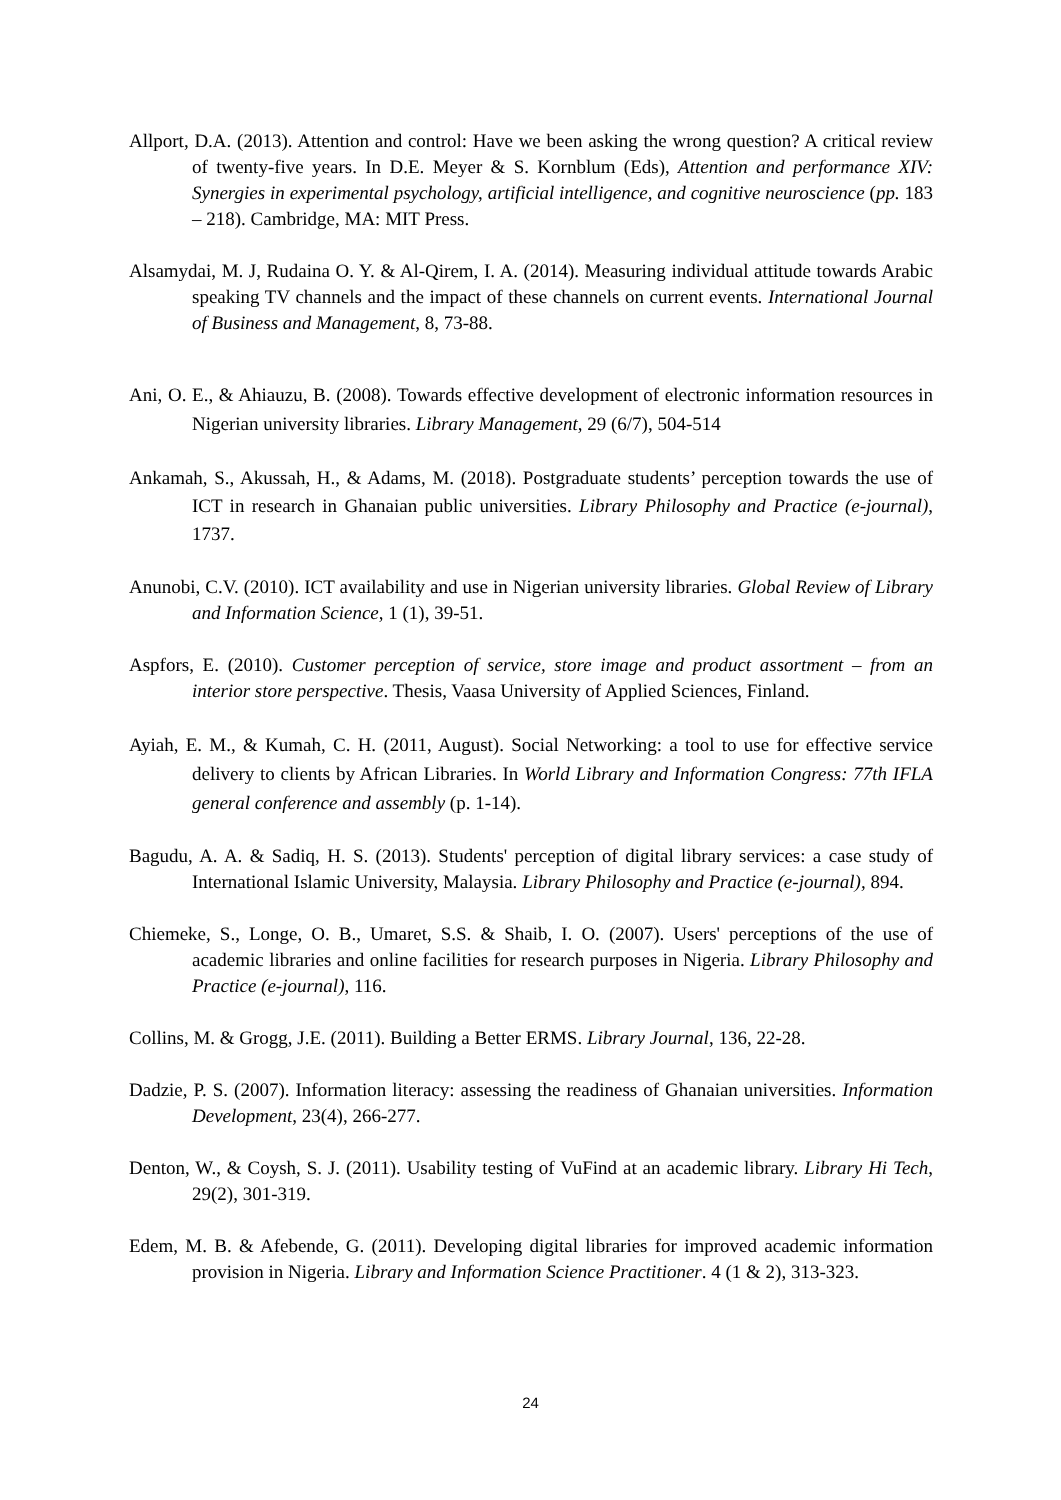Allport, D.A. (2013). Attention and control: Have we been asking the wrong question? A critical review of twenty-five years. In D.E. Meyer & S. Kornblum (Eds), Attention and performance XIV: Synergies in experimental psychology, artificial intelligence, and cognitive neuroscience (pp. 183 – 218). Cambridge, MA: MIT Press.
Alsamydai, M. J, Rudaina O. Y. & Al-Qirem, I. A. (2014). Measuring individual attitude towards Arabic speaking TV channels and the impact of these channels on current events. International Journal of Business and Management, 8, 73-88.
Ani, O. E., & Ahiauzu, B. (2008). Towards effective development of electronic information resources in Nigerian university libraries. Library Management, 29 (6/7), 504-514
Ankamah, S., Akussah, H., & Adams, M. (2018). Postgraduate students’ perception towards the use of ICT in research in Ghanaian public universities. Library Philosophy and Practice (e-journal), 1737.
Anunobi, C.V. (2010). ICT availability and use in Nigerian university libraries. Global Review of Library and Information Science, 1 (1), 39-51.
Aspfors, E. (2010). Customer perception of service, store image and product assortment – from an interior store perspective. Thesis, Vaasa University of Applied Sciences, Finland.
Ayiah, E. M., & Kumah, C. H. (2011, August). Social Networking: a tool to use for effective service delivery to clients by African Libraries. In World Library and Information Congress: 77th IFLA general conference and assembly (p. 1-14).
Bagudu, A. A. & Sadiq, H. S. (2013). Students' perception of digital library services: a case study of International Islamic University, Malaysia. Library Philosophy and Practice (e-journal), 894.
Chiemeke, S., Longe, O. B., Umaret, S.S. & Shaib, I. O. (2007). Users' perceptions of the use of academic libraries and online facilities for research purposes in Nigeria. Library Philosophy and Practice (e-journal), 116.
Collins, M. & Grogg, J.E. (2011). Building a Better ERMS. Library Journal, 136, 22-28.
Dadzie, P. S. (2007). Information literacy: assessing the readiness of Ghanaian universities. Information Development, 23(4), 266-277.
Denton, W., & Coysh, S. J. (2011). Usability testing of VuFind at an academic library. Library Hi Tech, 29(2), 301-319.
Edem, M. B. & Afebende, G. (2011). Developing digital libraries for improved academic information provision in Nigeria. Library and Information Science Practitioner. 4 (1 & 2), 313-323.
24